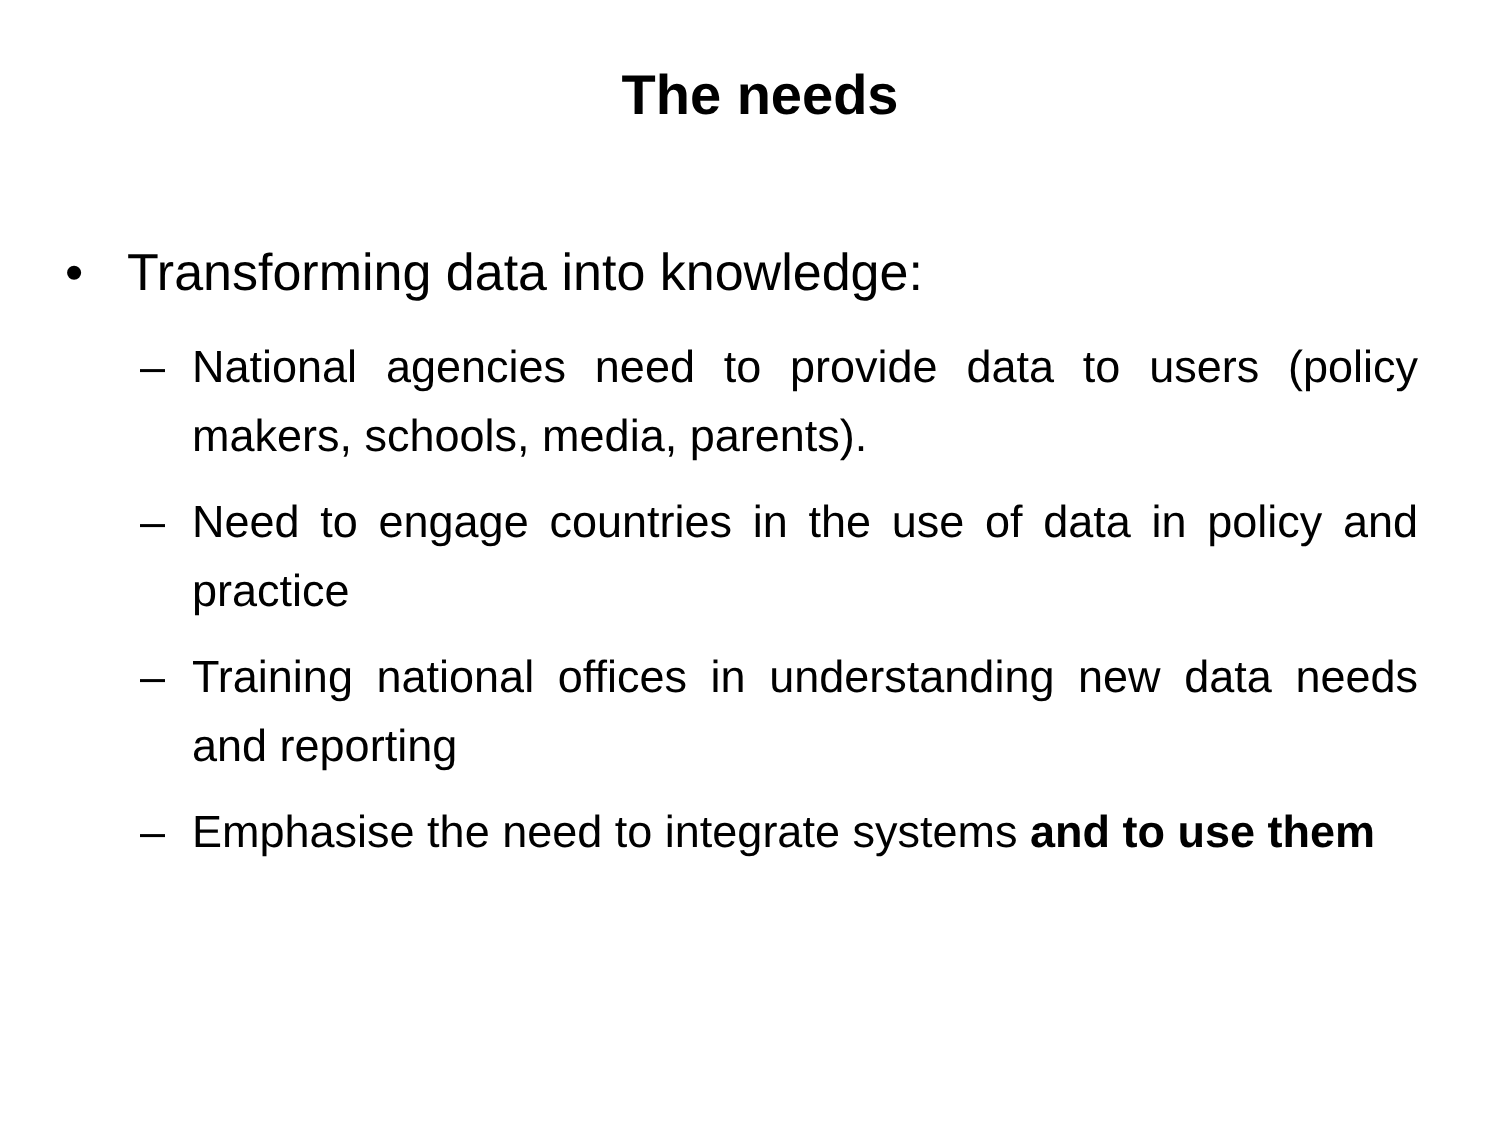The needs
• Transforming data into knowledge:
– National agencies need to provide data to users (policy makers, schools, media, parents).
– Need to engage countries in the use of data in policy and practice
– Training national offices in understanding new data needs and reporting
– Emphasise the need to integrate systems and to use them